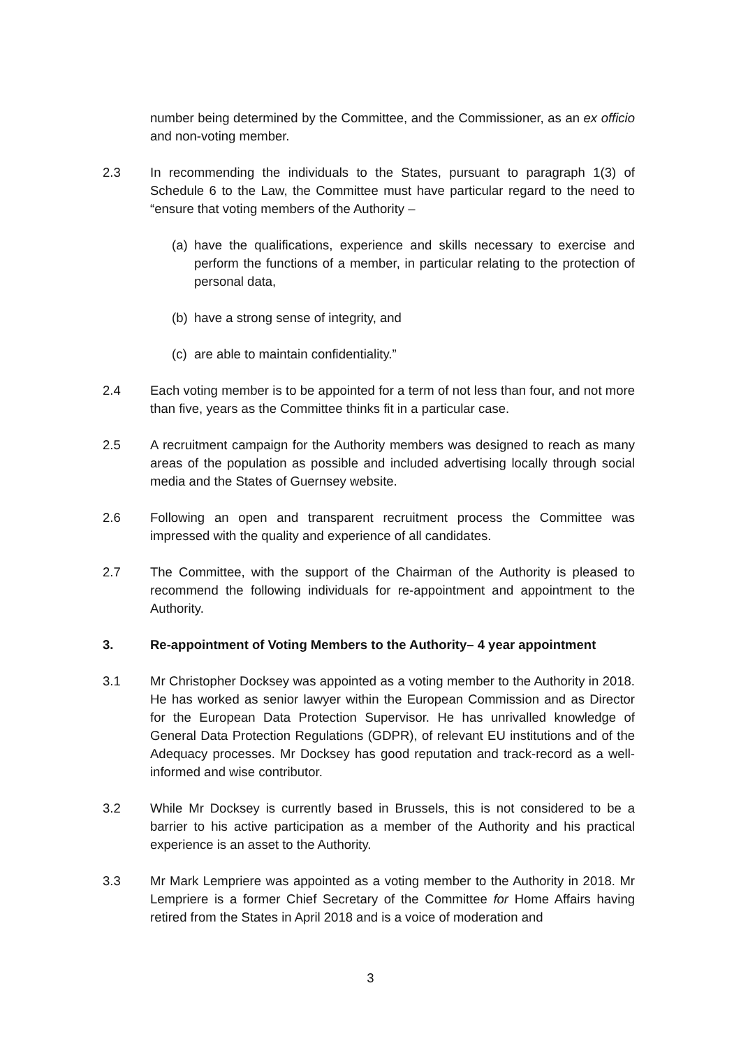number being determined by the Committee, and the Commissioner, as an ex officio and non-voting member.
2.3 In recommending the individuals to the States, pursuant to paragraph 1(3) of Schedule 6 to the Law, the Committee must have particular regard to the need to “ensure that voting members of the Authority –
(a)
have the qualifications, experience and skills necessary to exercise and perform the functions of a member, in particular relating to the protection of personal data,
(b)
have a strong sense of integrity, and
(c)
are able to maintain confidentiality.”
2.4 Each voting member is to be appointed for a term of not less than four, and not more than five, years as the Committee thinks fit in a particular case.
2.5 A recruitment campaign for the Authority members was designed to reach as many areas of the population as possible and included advertising locally through social media and the States of Guernsey website.
2.6 Following an open and transparent recruitment process the Committee was impressed with the quality and experience of all candidates.
2.7 The Committee, with the support of the Chairman of the Authority is pleased to recommend the following individuals for re-appointment and appointment to the Authority.
3. Re-appointment of Voting Members to the Authority– 4 year appointment
3.1 Mr Christopher Docksey was appointed as a voting member to the Authority in 2018. He has worked as senior lawyer within the European Commission and as Director for the European Data Protection Supervisor. He has unrivalled knowledge of General Data Protection Regulations (GDPR), of relevant EU institutions and of the Adequacy processes. Mr Docksey has good reputation and track-record as a well-informed and wise contributor.
3.2 While Mr Docksey is currently based in Brussels, this is not considered to be a barrier to his active participation as a member of the Authority and his practical experience is an asset to the Authority.
3.3 Mr Mark Lempriere was appointed as a voting member to the Authority in 2018. Mr Lempriere is a former Chief Secretary of the Committee for Home Affairs having retired from the States in April 2018 and is a voice of moderation and
3